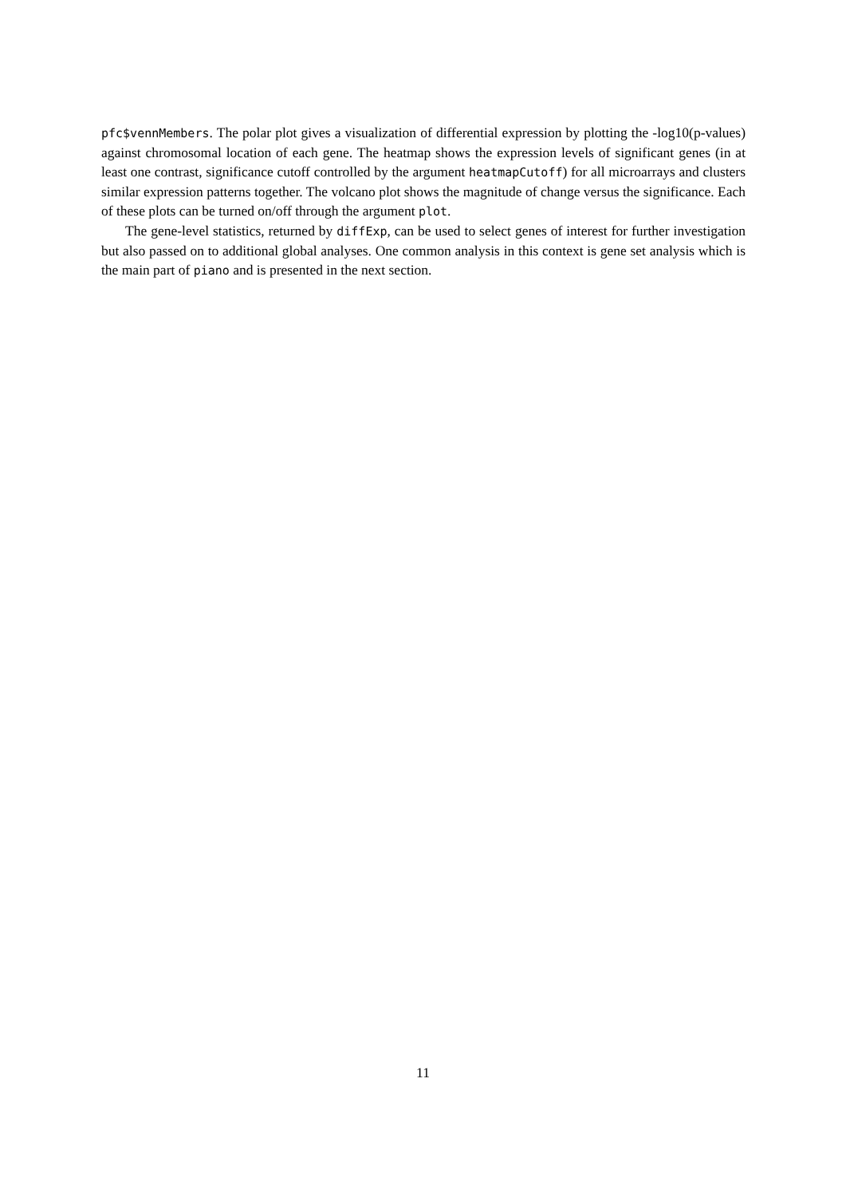pfc$vennMembers. The polar plot gives a visualization of differential expression by plotting the -log10(p-values) against chromosomal location of each gene. The heatmap shows the expression levels of significant genes (in at least one contrast, significance cutoff controlled by the argument heatmapCutoff) for all microarrays and clusters similar expression patterns together. The volcano plot shows the magnitude of change versus the significance. Each of these plots can be turned on/off through the argument plot.
The gene-level statistics, returned by diffExp, can be used to select genes of interest for further investigation but also passed on to additional global analyses. One common analysis in this context is gene set analysis which is the main part of piano and is presented in the next section.
11